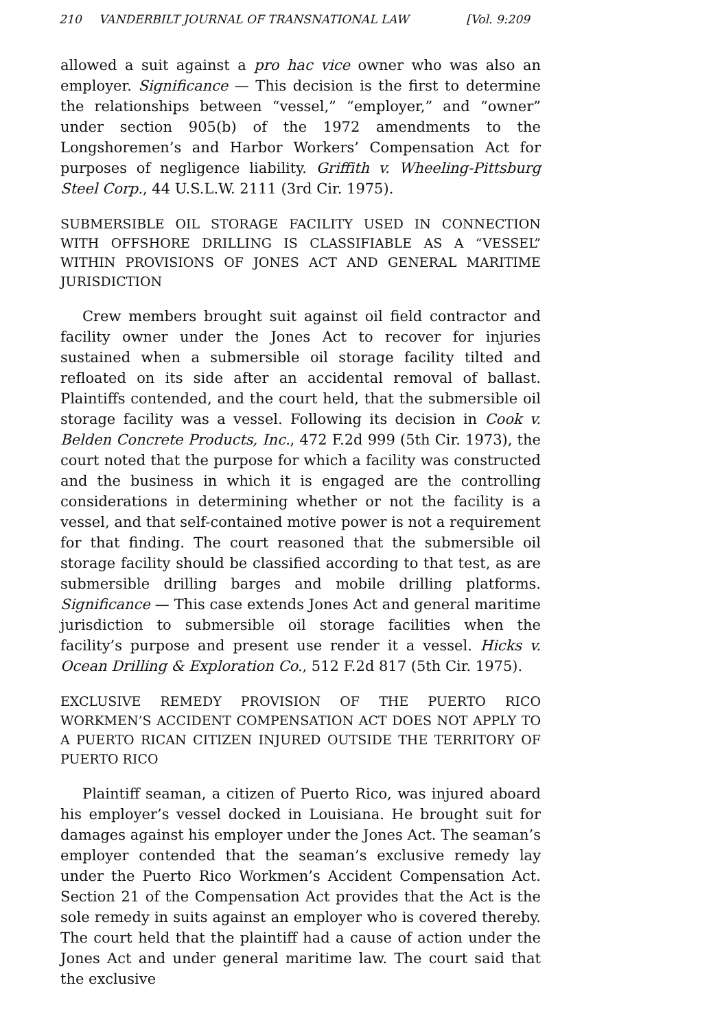210 VANDERBILT JOURNAL OF TRANSNATIONAL LAW [Vol. 9:209
allowed a suit against a pro hac vice owner who was also an employer. Significance — This decision is the first to determine the relationships between “vessel,” “employer,” and “owner” under section 905(b) of the 1972 amendments to the Longshoremen’s and Harbor Workers’ Compensation Act for purposes of negligence liability. Griffith v. Wheeling-Pittsburg Steel Corp., 44 U.S.L.W. 2111 (3rd Cir. 1975).
SUBMERSIBLE OIL STORAGE FACILITY USED IN CONNECTION WITH OFFSHORE DRILLING IS CLASSIFIABLE AS A “VESSEL” WITHIN PROVISIONS OF JONES ACT AND GENERAL MARITIME JURISDICTION
Crew members brought suit against oil field contractor and facility owner under the Jones Act to recover for injuries sustained when a submersible oil storage facility tilted and refloated on its side after an accidental removal of ballast. Plaintiffs contended, and the court held, that the submersible oil storage facility was a vessel. Following its decision in Cook v. Belden Concrete Products, Inc., 472 F.2d 999 (5th Cir. 1973), the court noted that the purpose for which a facility was constructed and the business in which it is engaged are the controlling considerations in determining whether or not the facility is a vessel, and that self-contained motive power is not a requirement for that finding. The court reasoned that the submersible oil storage facility should be classified according to that test, as are submersible drilling barges and mobile drilling platforms. Significance — This case extends Jones Act and general maritime jurisdiction to submersible oil storage facilities when the facility’s purpose and present use render it a vessel. Hicks v. Ocean Drilling & Exploration Co., 512 F.2d 817 (5th Cir. 1975).
EXCLUSIVE REMEDY PROVISION OF THE PUERTO RICO WORKMEN’S ACCIDENT COMPENSATION ACT DOES NOT APPLY TO A PUERTO RICAN CITIZEN INJURED OUTSIDE THE TERRITORY OF PUERTO RICO
Plaintiff seaman, a citizen of Puerto Rico, was injured aboard his employer’s vessel docked in Louisiana. He brought suit for damages against his employer under the Jones Act. The seaman’s employer contended that the seaman’s exclusive remedy lay under the Puerto Rico Workmen’s Accident Compensation Act. Section 21 of the Compensation Act provides that the Act is the sole remedy in suits against an employer who is covered thereby. The court held that the plaintiff had a cause of action under the Jones Act and under general maritime law. The court said that the exclusive